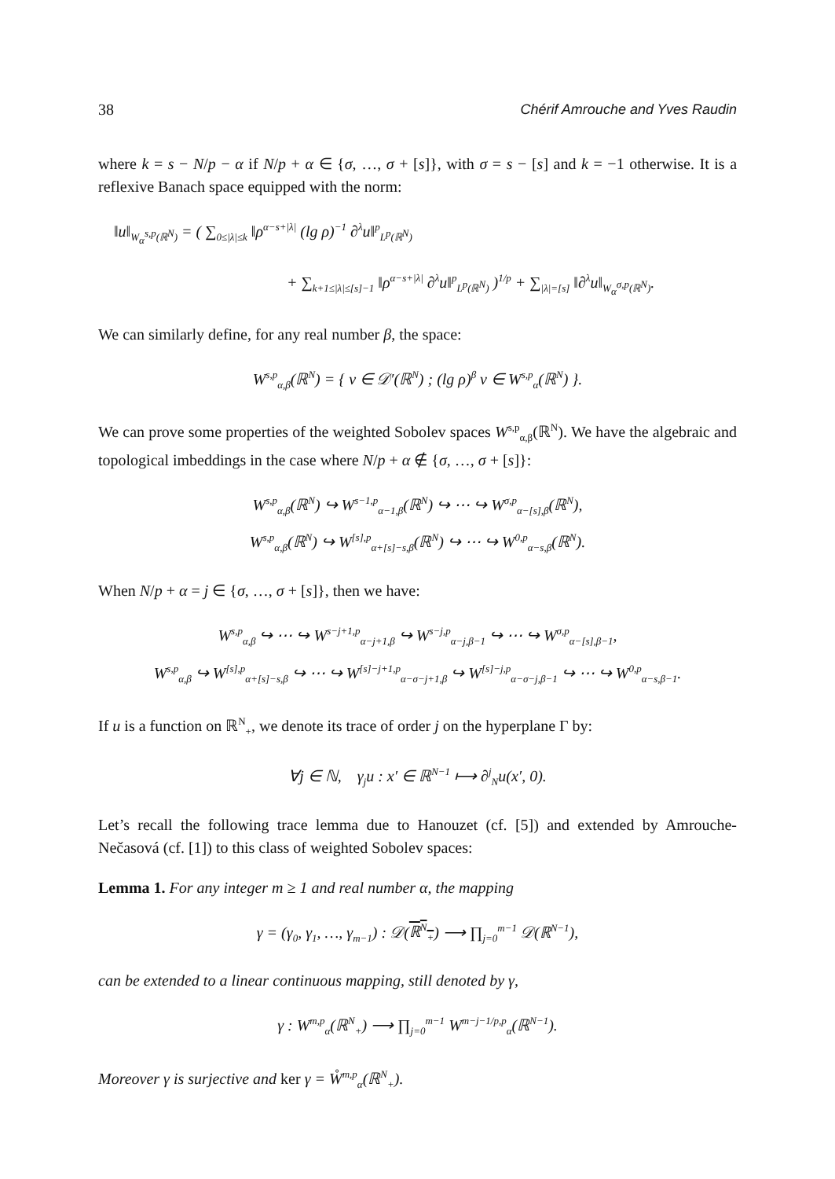38 Chérif Amrouche and Yves Raudin
where k = s − N/p − α if N/p + α ∈ {σ, …, σ + [s]}, with σ = s − [s] and k = −1 otherwise. It is a reflexive Banach space equipped with the norm:
‖u‖<sub>W<sub>α</sub><sup>s,p</sup>(ℝ<sup>N</sup>)</sub> = ( ∑<sub>0≤|λ|≤k</sub> ‖ρ<sup>α−s+|λ|</sup> (lg ρ)<sup>−1</sup> ∂<sup>λ</sup>u‖<sup>p</sup><sub>L<sup>p</sup>(ℝ<sup>N</sup>)</sub>
+ ∑<sub>k+1≤|λ|≤[s]−1</sub> ‖ρ<sup>α−s+|λ|</sup> ∂<sup>λ</sup>u‖<sup>p</sup><sub>L<sup>p</sup>(ℝ<sup>N</sup>)</sub> )<sup>1/p</sup> + ∑<sub>|λ|=[s]</sub> ‖∂<sup>λ</sup>u‖<sub>W<sub>α</sub><sup>σ,p</sup>(ℝ<sup>N</sup>)</sub>.
We can similarly define, for any real number β, the space:
W<sup>s,p</sup><sub>α,β</sub>(ℝ<sup>N</sup>) = { v ∈ 𝒟′(ℝ<sup>N</sup>) ; (lg ρ)<sup>β</sup> v ∈ W<sup>s,p</sup><sub>α</sub>(ℝ<sup>N</sup>) }.
We can prove some properties of the weighted Sobolev spaces W<sup>s,p</sup><sub>α,β</sub>(ℝ<sup>N</sup>). We have the algebraic and topological imbeddings in the case where N/p + α ∉ {σ, …, σ + [s]}:
W<sup>s,p</sup><sub>α,β</sub>(ℝ<sup>N</sup>) ↪ W<sup>s−1,p</sup><sub>α−1,β</sub>(ℝ<sup>N</sup>) ↪ ⋯ ↪ W<sup>σ,p</sup><sub>α−[s],β</sub>(ℝ<sup>N</sup>),
W<sup>s,p</sup><sub>α,β</sub>(ℝ<sup>N</sup>) ↪ W<sup>[s],p</sup><sub>α+[s]−s,β</sub>(ℝ<sup>N</sup>) ↪ ⋯ ↪ W<sup>0,p</sup><sub>α−s,β</sub>(ℝ<sup>N</sup>).
When N/p + α = j ∈ {σ, …, σ + [s]}, then we have:
W<sup>s,p</sup><sub>α,β</sub> ↪ ⋯ ↪ W<sup>s−j+1,p</sup><sub>α−j+1,β</sub> ↪ W<sup>s−j,p</sup><sub>α−j,β−1</sub> ↪ ⋯ ↪ W<sup>σ,p</sup><sub>α−[s],β−1</sub>,
W<sup>s,p</sup><sub>α,β</sub> ↪ W<sup>[s],p</sup><sub>α+[s]−s,β</sub> ↪ ⋯ ↪ W<sup>[s]−j+1,p</sup><sub>α−σ−j+1,β</sub> ↪ W<sup>[s]−j,p</sup><sub>α−σ−j,β−1</sub> ↪ ⋯ ↪ W<sup>0,p</sup><sub>α−s,β−1</sub>.
If u is a function on ℝ<sup>N</sup><sub>+</sub>, we denote its trace of order j on the hyperplane Γ by:
∀j ∈ ℕ, γ<sub>j</sub>u : x′ ∈ ℝ<sup>N−1</sup> ⟼ ∂<sup>j</sup><sub>N</sub>u(x′, 0).
Let’s recall the following trace lemma due to Hanouzet (cf. [5]) and extended by Amrouche-Nečasová (cf. [1]) to this class of weighted Sobolev spaces:
Lemma 1. For any integer m ≥ 1 and real number α, the mapping
γ = (γ<sub>0</sub>, γ<sub>1</sub>, …, γ<sub>m−1</sub>) : 𝒟(ℝ<sup>N</sup><sub>+</sub>) ⟶ ∏<sub>j=0</sub><sup>m−1</sup> 𝒟(ℝ<sup>N−1</sup>),
can be extended to a linear continuous mapping, still denoted by γ,
γ : W<sup>m,p</sup><sub>α</sub>(ℝ<sup>N</sup><sub>+</sub>) ⟶ ∏<sub>j=0</sub><sup>m−1</sup> W<sup>m−j−1/p,p</sup><sub>α</sub>(ℝ<sup>N−1</sup>).
Moreover γ is surjective and ker γ = W̊<sup>m,p</sup><sub>α</sub>(ℝ<sup>N</sup><sub>+</sub>).